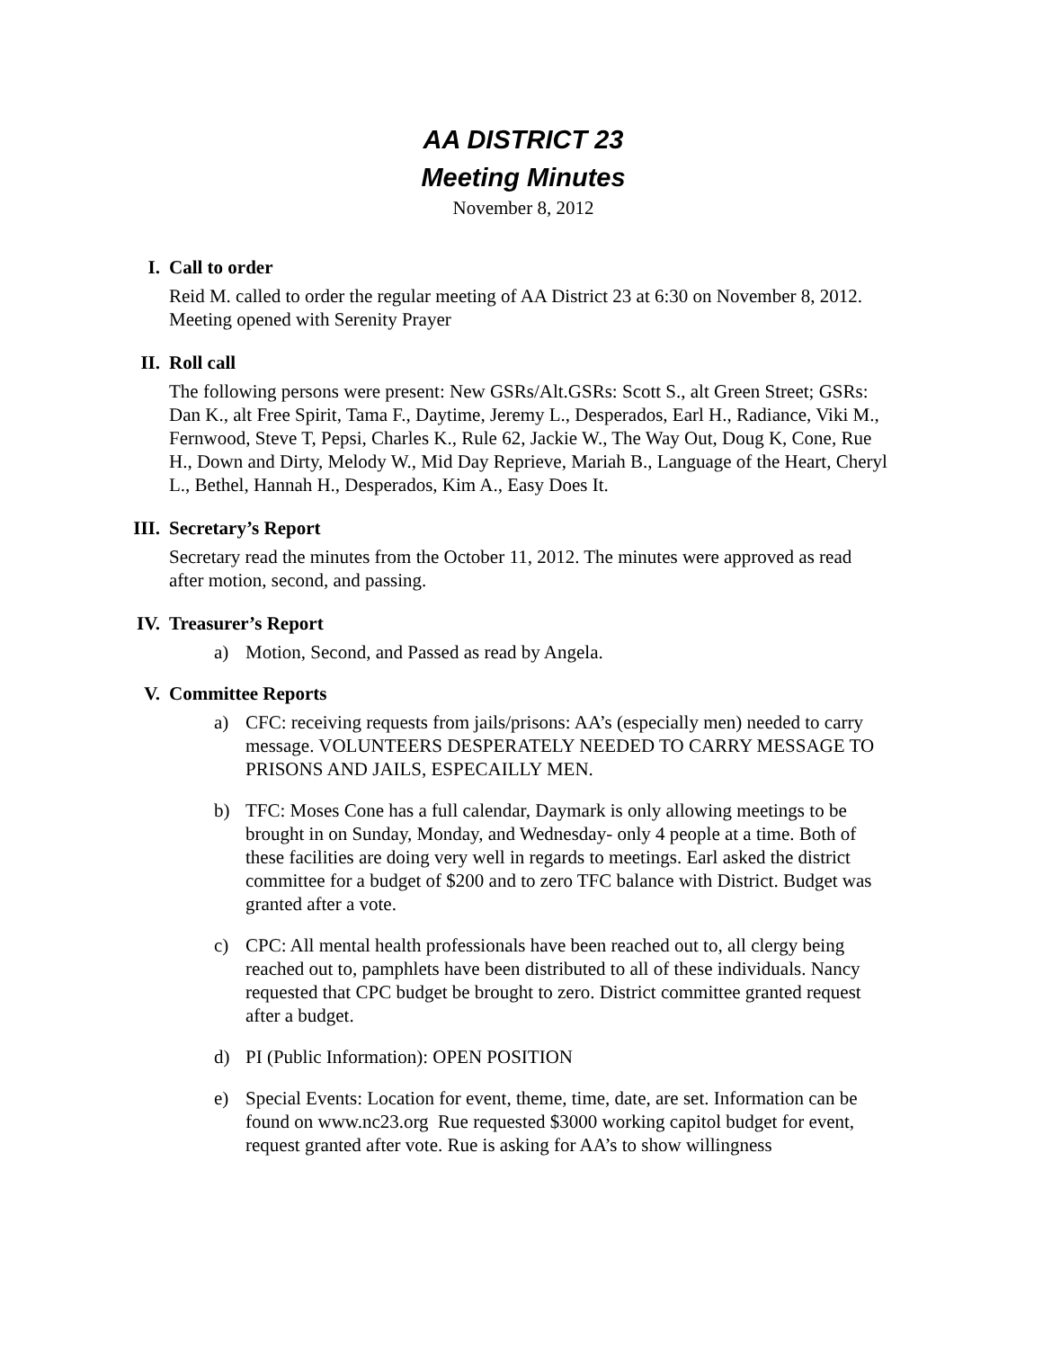AA DISTRICT 23
Meeting Minutes
November 8, 2012
I. Call to order
Reid M. called to order the regular meeting of AA District 23 at 6:30 on November 8, 2012. Meeting opened with Serenity Prayer
II. Roll call
The following persons were present: New GSRs/Alt.GSRs: Scott S., alt Green Street; GSRs: Dan K., alt Free Spirit, Tama F., Daytime, Jeremy L., Desperados, Earl H., Radiance, Viki M., Fernwood, Steve T, Pepsi, Charles K., Rule 62, Jackie W., The Way Out, Doug K, Cone, Rue H., Down and Dirty, Melody W., Mid Day Reprieve, Mariah B., Language of the Heart, Cheryl L., Bethel, Hannah H., Desperados, Kim A., Easy Does It.
III. Secretary’s Report
Secretary read the minutes from the October 11, 2012. The minutes were approved as read after motion, second, and passing.
IV. Treasurer’s Report
a) Motion, Second, and Passed as read by Angela.
V. Committee Reports
a) CFC: receiving requests from jails/prisons: AA’s (especially men) needed to carry message. VOLUNTEERS DESPERATELY NEEDED TO CARRY MESSAGE TO PRISONS AND JAILS, ESPECAILLY MEN.
b) TFC: Moses Cone has a full calendar, Daymark is only allowing meetings to be brought in on Sunday, Monday, and Wednesday- only 4 people at a time. Both of these facilities are doing very well in regards to meetings. Earl asked the district committee for a budget of $200 and to zero TFC balance with District. Budget was granted after a vote.
c) CPC: All mental health professionals have been reached out to, all clergy being reached out to, pamphlets have been distributed to all of these individuals. Nancy requested that CPC budget be brought to zero. District committee granted request after a budget.
d) PI (Public Information): OPEN POSITION
e) Special Events: Location for event, theme, time, date, are set. Information can be found on www.nc23.org Rue requested $3000 working capitol budget for event, request granted after vote. Rue is asking for AA’s to show willingness